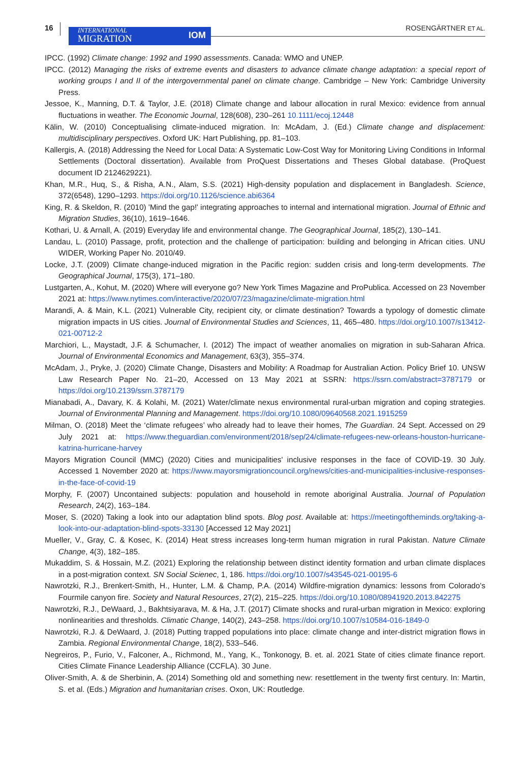16 INTERNATIONAL
MIGRATION
IOM
ROSENGÄRTNER ET AL.
IPCC. (1992) Climate change: 1992 and 1990 assessments. Canada: WMO and UNEP.
IPCC. (2012) Managing the risks of extreme events and disasters to advance climate change adaptation: a special report of working groups I and II of the intergovernmental panel on climate change. Cambridge – New York: Cambridge University Press.
Jessoe, K., Manning, D.T. & Taylor, J.E. (2018) Climate change and labour allocation in rural Mexico: evidence from annual fluctuations in weather. The Economic Journal, 128(608), 230–261 10.1111/ecoj.12448
Kälin, W. (2010) Conceptualising climate-induced migration. In: McAdam, J. (Ed.) Climate change and displacement: multidisciplinary perspectives. Oxford UK: Hart Publishing, pp. 81–103.
Kallergis, A. (2018) Addressing the Need for Local Data: A Systematic Low-Cost Way for Monitoring Living Conditions in Informal Settlements (Doctoral dissertation). Available from ProQuest Dissertations and Theses Global database. (ProQuest document ID 2124629221).
Khan, M.R., Huq, S., & Risha, A.N., Alam, S.S. (2021) High-density population and displacement in Bangladesh. Science, 372(6548), 1290–1293. https://doi.org/10.1126/science.abi6364
King, R. & Skeldon, R. (2010) 'Mind the gap!' integrating approaches to internal and international migration. Journal of Ethnic and Migration Studies, 36(10), 1619–1646.
Kothari, U. & Arnall, A. (2019) Everyday life and environmental change. The Geographical Journal, 185(2), 130–141.
Landau, L. (2010) Passage, profit, protection and the challenge of participation: building and belonging in African cities. UNU WIDER, Working Paper No. 2010/49.
Locke, J.T. (2009) Climate change-induced migration in the Pacific region: sudden crisis and long-term developments. The Geographical Journal, 175(3), 171–180.
Lustgarten, A., Kohut, M. (2020) Where will everyone go? New York Times Magazine and ProPublica. Accessed on 23 November 2021 at: https://www.nytimes.com/interactive/2020/07/23/magazine/climate-migration.html
Marandi, A. & Main, K.L. (2021) Vulnerable City, recipient city, or climate destination? Towards a typology of domestic climate migration impacts in US cities. Journal of Environmental Studies and Sciences, 11, 465–480. https://doi.org/10.1007/s13412-021-00712-2
Marchiori, L., Maystadt, J.F. & Schumacher, I. (2012) The impact of weather anomalies on migration in sub-Saharan Africa. Journal of Environmental Economics and Management, 63(3), 355–374.
McAdam, J., Pryke, J. (2020) Climate Change, Disasters and Mobility: A Roadmap for Australian Action. Policy Brief 10. UNSW Law Research Paper No. 21–20, Accessed on 13 May 2021 at SSRN: https://ssrn.com/abstract=3787179 or https://doi.org/10.2139/ssrn.3787179
Mianabadi, A., Davary, K. & Kolahi, M. (2021) Water/climate nexus environmental rural-urban migration and coping strategies. Journal of Environmental Planning and Management. https://doi.org/10.1080/09640568.2021.1915259
Milman, O. (2018) Meet the ‘climate refugees’ who already had to leave their homes, The Guardian. 24 Sept. Accessed on 29 July 2021 at: https://www.theguardian.com/environment/2018/sep/24/climate-refugees-new-orleans-houston-hurricane-katrina-hurricane-harvey
Mayors Migration Council (MMC) (2020) Cities and municipalities' inclusive responses in the face of COVID-19. 30 July. Accessed 1 November 2020 at: https://www.mayorsmigrationcouncil.org/news/cities-and-municipalities-inclusive-responses-in-the-face-of-covid-19
Morphy, F. (2007) Uncontained subjects: population and household in remote aboriginal Australia. Journal of Population Research, 24(2), 163–184.
Moser, S. (2020) Taking a look into our adaptation blind spots. Blog post. Available at: https://meetingoftheminds.org/taking-a-look-into-our-adaptation-blind-spots-33130 [Accessed 12 May 2021]
Mueller, V., Gray, C. & Kosec, K. (2014) Heat stress increases long-term human migration in rural Pakistan. Nature Climate Change, 4(3), 182–185.
Mukaddim, S. & Hossain, M.Z. (2021) Exploring the relationship between distinct identity formation and urban climate displaces in a post-migration context. SN Social Scienec, 1, 186. https://doi.org/10.1007/s43545-021-00195-6
Nawrotzki, R.J., Brenkert-Smith, H., Hunter, L.M. & Champ, P.A. (2014) Wildfire-migration dynamics: lessons from Colorado's Fourmile canyon fire. Society and Natural Resources, 27(2), 215–225. https://doi.org/10.1080/08941920.2013.842275
Nawrotzki, R.J., DeWaard, J., Bakhtsiyarava, M. & Ha, J.T. (2017) Climate shocks and rural-urban migration in Mexico: exploring nonlinearities and thresholds. Climatic Change, 140(2), 243–258. https://doi.org/10.1007/s10584-016-1849-0
Nawrotzki, R.J. & DeWaard, J. (2018) Putting trapped populations into place: climate change and inter-district migration flows in Zambia. Regional Environmental Change, 18(2), 533–546.
Negreiros, P., Furio, V., Falconer, A., Richmond, M., Yang, K., Tonkonogy, B. et. al. 2021 State of cities climate finance report. Cities Climate Finance Leadership Alliance (CCFLA). 30 June.
Oliver-Smith, A. & de Sherbinin, A. (2014) Something old and something new: resettlement in the twenty first century. In: Martin, S. et al. (Eds.) Migration and humanitarian crises. Oxon, UK: Routledge.